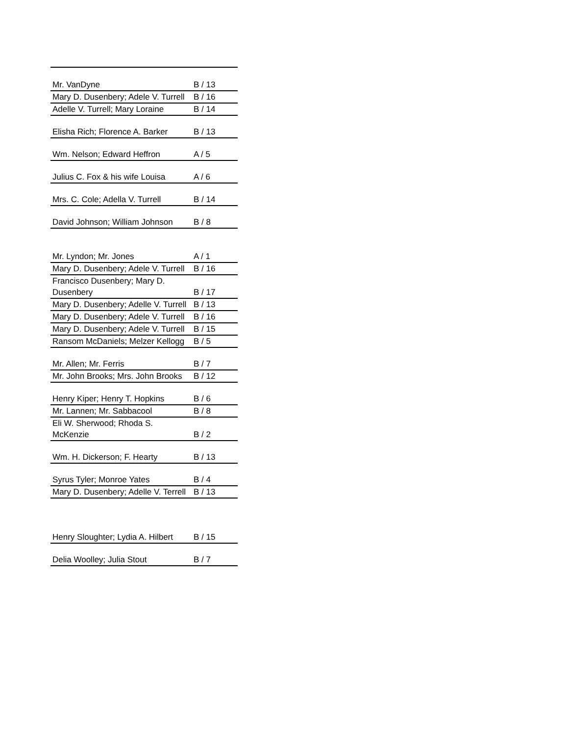| Mr. VanDyne | B / 13 |
| Mary D. Dusenbery; Adele V. Turrell | B / 16 |
| Adelle V. Turrell; Mary Loraine | B / 14 |
| Elisha Rich; Florence A. Barker | B / 13 |
| Wm. Nelson; Edward Heffron | A / 5 |
| Julius C. Fox & his wife Louisa | A / 6 |
| Mrs. C. Cole; Adella V. Turrell | B / 14 |
| David Johnson; William Johnson | B / 8 |
| Mr. Lyndon; Mr. Jones | A / 1 |
| Mary D. Dusenbery; Adele V. Turrell | B / 16 |
| Francisco Dusenbery; Mary D. Dusenbery | B / 17 |
| Mary D. Dusenbery; Adelle V. Turrell | B / 13 |
| Mary D. Dusenbery; Adele V. Turrell | B / 16 |
| Mary D. Dusenbery; Adele V. Turrell | B / 15 |
| Ransom McDaniels; Melzer Kellogg | B / 5 |
| Mr. Allen; Mr. Ferris | B / 7 |
| Mr. John Brooks; Mrs. John Brooks | B / 12 |
| Henry Kiper; Henry T. Hopkins | B / 6 |
| Mr. Lannen; Mr. Sabbacool | B / 8 |
| Eli W. Sherwood; Rhoda S. McKenzie | B / 2 |
| Wm. H. Dickerson; F. Hearty | B / 13 |
| Syrus Tyler; Monroe Yates | B / 4 |
| Mary D. Dusenbery; Adelle V. Terrell | B / 13 |
| Henry Sloughter; Lydia A. Hilbert | B / 15 |
| Delia Woolley; Julia Stout | B / 7 |